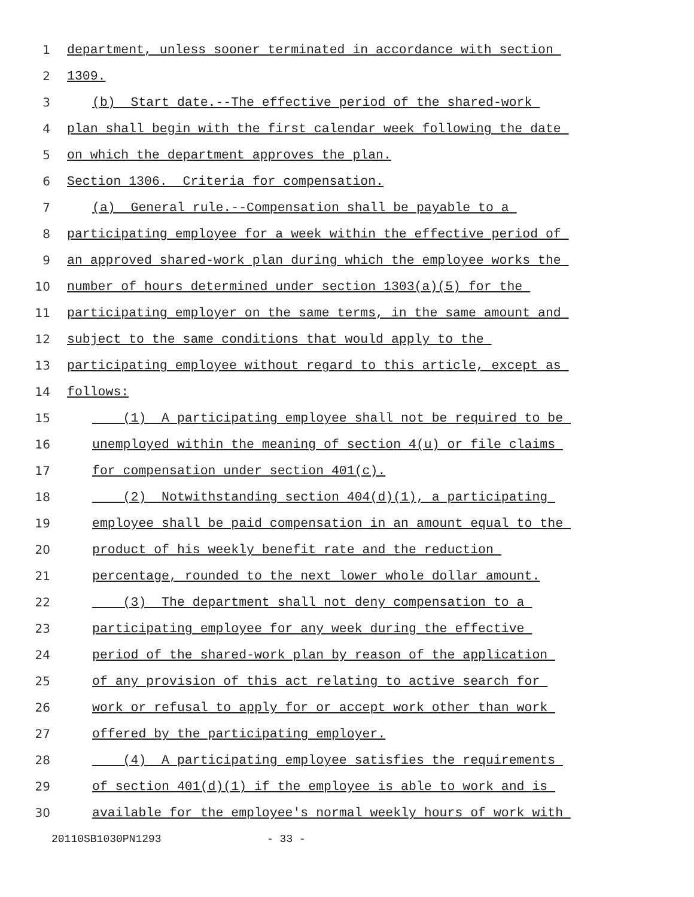1 department, unless sooner terminated in accordance with section
2 1309.
3 (b) Start date.--The effective period of the shared-work
4 plan shall begin with the first calendar week following the date
5 on which the department approves the plan.
6 Section 1306. Criteria for compensation.
7 (a) General rule.--Compensation shall be payable to a
8 participating employee for a week within the effective period of
9 an approved shared-work plan during which the employee works the
10 number of hours determined under section 1303(a)(5) for the
11 participating employer on the same terms, in the same amount and
12 subject to the same conditions that would apply to the
13 participating employee without regard to this article, except as
14 follows:
15 (1) A participating employee shall not be required to be
16 unemployed within the meaning of section 4(u) or file claims
17 for compensation under section 401(c).
18 (2) Notwithstanding section 404(d)(1), a participating
19 employee shall be paid compensation in an amount equal to the
20 product of his weekly benefit rate and the reduction
21 percentage, rounded to the next lower whole dollar amount.
22 (3) The department shall not deny compensation to a
23 participating employee for any week during the effective
24 period of the shared-work plan by reason of the application
25 of any provision of this act relating to active search for
26 work or refusal to apply for or accept work other than work
27 offered by the participating employer.
28 (4) A participating employee satisfies the requirements
29 of section 401(d)(1) if the employee is able to work and is
30 available for the employee's normal weekly hours of work with
20110SB1030PN1293 - 33 -